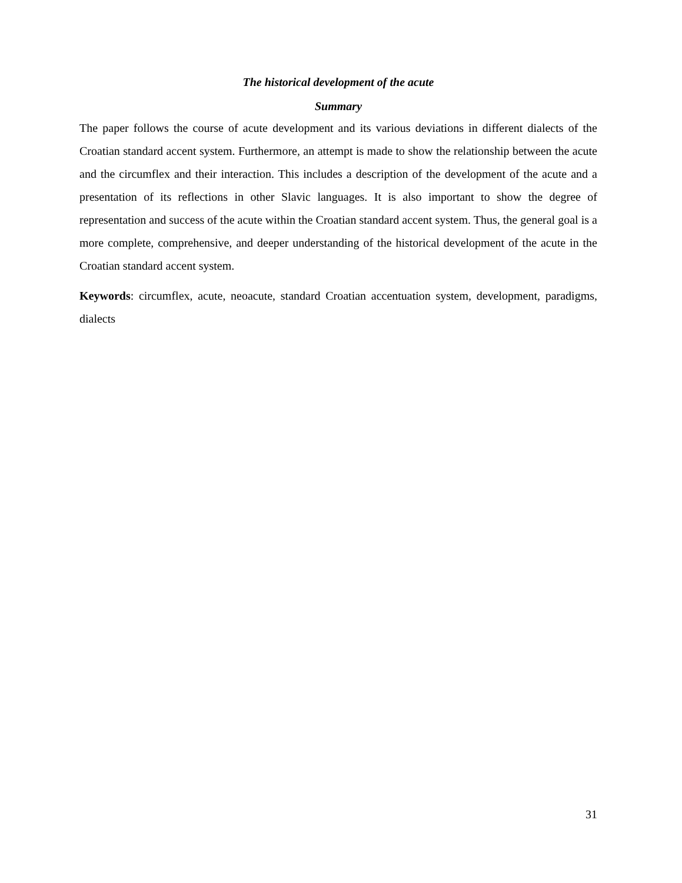The historical development of the acute
Summary
The paper follows the course of acute development and its various deviations in different dialects of the Croatian standard accent system. Furthermore, an attempt is made to show the relationship between the acute and the circumflex and their interaction. This includes a description of the development of the acute and a presentation of its reflections in other Slavic languages. It is also important to show the degree of representation and success of the acute within the Croatian standard accent system. Thus, the general goal is a more complete, comprehensive, and deeper understanding of the historical development of the acute in the Croatian standard accent system.
Keywords: circumflex, acute, neoacute, standard Croatian accentuation system, development, paradigms, dialects
31